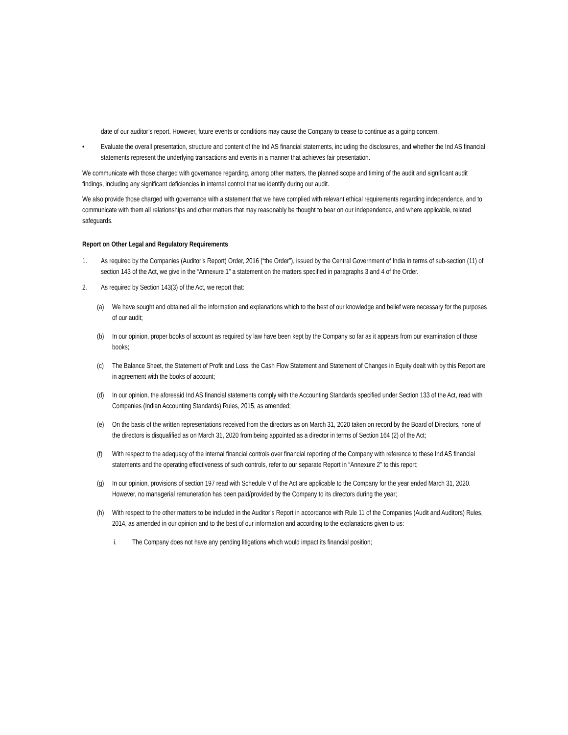date of our auditor’s report. However, future events or conditions may cause the Company to cease to continue as a going concern.
• Evaluate the overall presentation, structure and content of the Ind AS financial statements, including the disclosures, and whether the Ind AS financial statements represent the underlying transactions and events in a manner that achieves fair presentation.
We communicate with those charged with governance regarding, among other matters, the planned scope and timing of the audit and significant audit findings, including any significant deficiencies in internal control that we identify during our audit.
We also provide those charged with governance with a statement that we have complied with relevant ethical requirements regarding independence, and to communicate with them all relationships and other matters that may reasonably be thought to bear on our independence, and where applicable, related safeguards.
Report on Other Legal and Regulatory Requirements
1. As required by the Companies (Auditor’s Report) Order, 2016 (“the Order”), issued by the Central Government of India in terms of sub-section (11) of section 143 of the Act, we give in the “Annexure 1” a statement on the matters specified in paragraphs 3 and 4 of the Order.
2. As required by Section 143(3) of the Act, we report that:
(a) We have sought and obtained all the information and explanations which to the best of our knowledge and belief were necessary for the purposes of our audit;
(b) In our opinion, proper books of account as required by law have been kept by the Company so far as it appears from our examination of those books;
(c) The Balance Sheet, the Statement of Profit and Loss, the Cash Flow Statement and Statement of Changes in Equity dealt with by this Report are in agreement with the books of account;
(d) In our opinion, the aforesaid Ind AS financial statements comply with the Accounting Standards specified under Section 133 of the Act, read with Companies (Indian Accounting Standards) Rules, 2015, as amended;
(e) On the basis of the written representations received from the directors as on March 31, 2020 taken on record by the Board of Directors, none of the directors is disqualified as on March 31, 2020 from being appointed as a director in terms of Section 164 (2) of the Act;
(f) With respect to the adequacy of the internal financial controls over financial reporting of the Company with reference to these Ind AS financial statements and the operating effectiveness of such controls, refer to our separate Report in “Annexure 2” to this report;
(g) In our opinion, provisions of section 197 read with Schedule V of the Act are applicable to the Company for the year ended March 31, 2020. However, no managerial remuneration has been paid/provided by the Company to its directors during the year;
(h) With respect to the other matters to be included in the Auditor’s Report in accordance with Rule 11 of the Companies (Audit and Auditors) Rules, 2014, as amended in our opinion and to the best of our information and according to the explanations given to us:
i. The Company does not have any pending litigations which would impact its financial position;